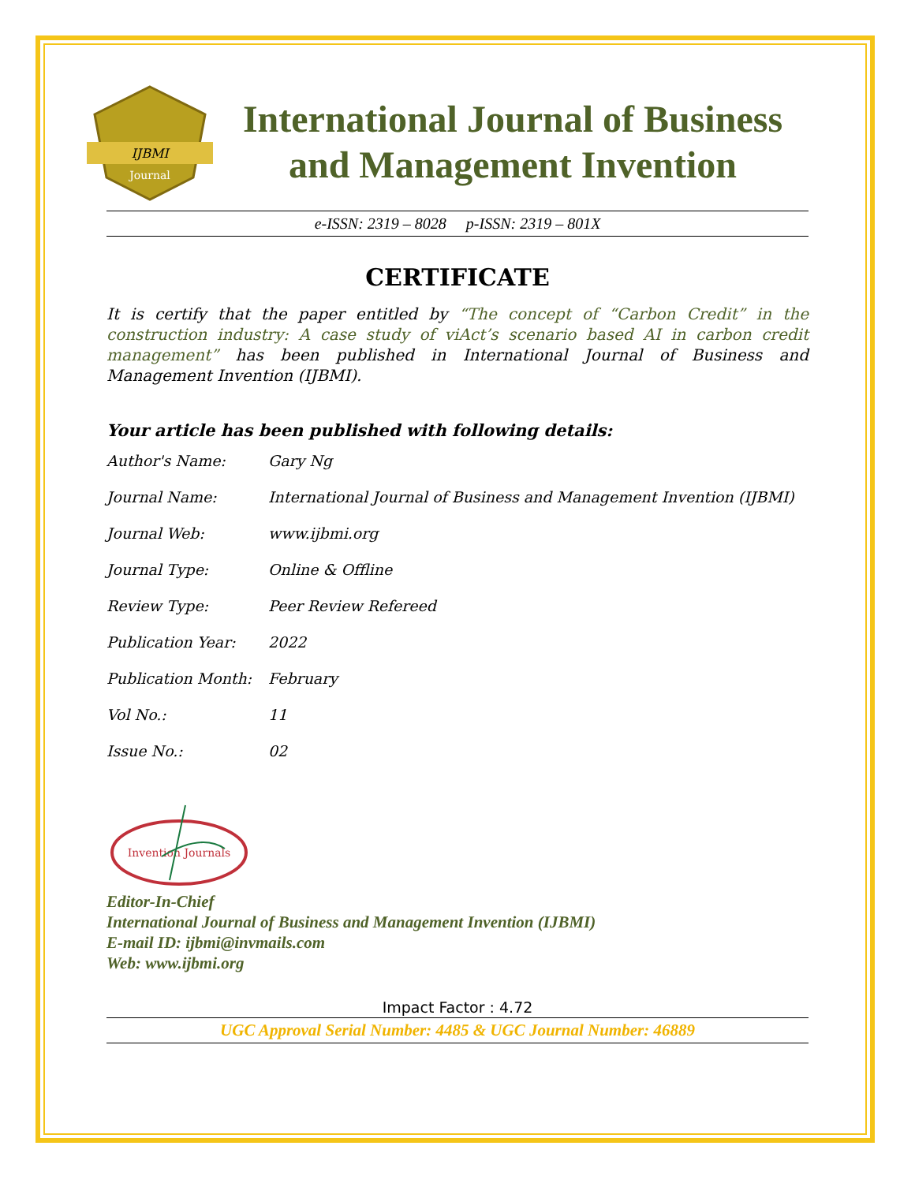IJBMI
Journal
International Journal of Business
and Management Invention
e-ISSN: 2319 – 8028 p-ISSN: 2319 – 801X
CERTIFICATE
It is certify that the paper entitled by “The concept of “Carbon Credit” in the construction industry: A case study of viAct’s scenario based AI in carbon credit management” has been published in International Journal of Business and Management Invention (IJBMI).
Your article has been published with following details:
| Author's Name: | Gary Ng |
| Journal Name: | International Journal of Business and Management Invention (IJBMI) |
| Journal Web: | www.ijbmi.org |
| Journal Type: | Online & Offline |
| Review Type: | Peer Review Refereed |
| Publication Year: | 2022 |
| Publication Month: | February |
| Vol No.: | 11 |
| Issue No.: | 02 |
Invention Journals
Editor-In-Chief
International Journal of Business and Management Invention (IJBMI)
E-mail ID: ijbmi@invmails.com
Web: www.ijbmi.org
Impact Factor : 4.72
UGC Approval Serial Number: 4485 & UGC Journal Number: 46889